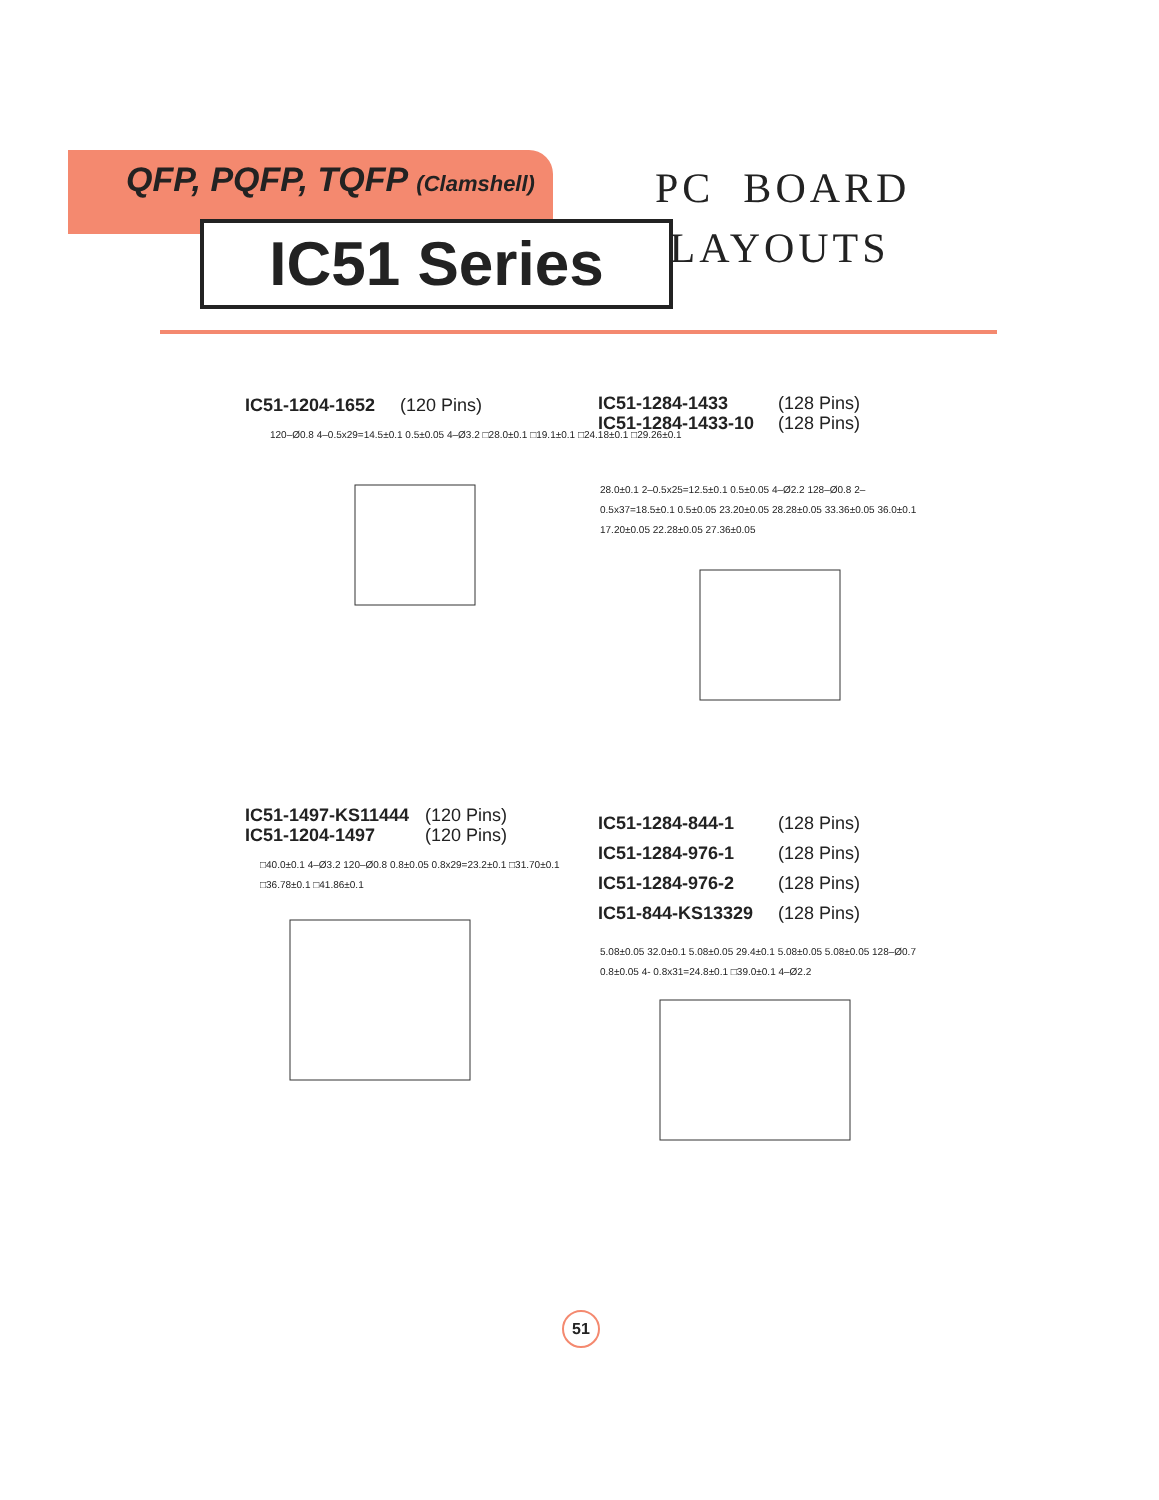QFP, PQFP, TQFP (Clamshell)
IC51 Series
PC BOARD
LAYOUTS
IC51-1204-1652 (120 Pins)
120–Ø0.8 4–0.5x29=14.5±0.1 0.5±0.05 4–Ø3.2 □28.0±0.1 □19.1±0.1 □24.18±0.1 □29.26±0.1
IC51-1284-1433 (128 Pins)
IC51-1284-1433-10 (128 Pins)
28.0±0.1 2–0.5x25=12.5±0.1 0.5±0.05 4–Ø2.2 128–Ø0.8 2–0.5x37=18.5±0.1 0.5±0.05 23.20±0.05 28.28±0.05 33.36±0.05 36.0±0.1 17.20±0.05 22.28±0.05 27.36±0.05
IC51-1497-KS11444 (120 Pins)
IC51-1204-1497 (120 Pins)
□40.0±0.1 4–Ø3.2 120–Ø0.8 0.8±0.05 0.8x29=23.2±0.1 □31.70±0.1 □36.78±0.1 □41.86±0.1
IC51-1284-844-1 (128 Pins)
IC51-1284-976-1 (128 Pins)
IC51-1284-976-2 (128 Pins)
IC51-844-KS13329 (128 Pins)
5.08±0.05 32.0±0.1 5.08±0.05 29.4±0.1 5.08±0.05 5.08±0.05 128–Ø0.7 0.8±0.05 4- 0.8x31=24.8±0.1 □39.0±0.1 4–Ø2.2
51